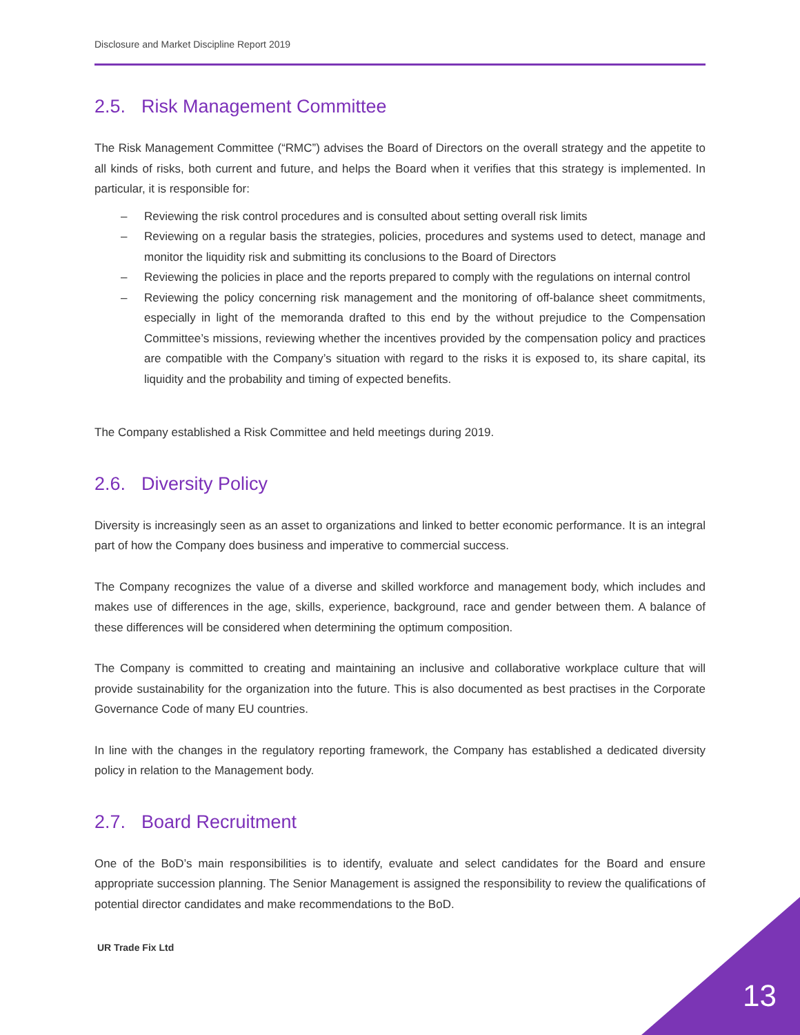Disclosure and Market Discipline Report 2019
2.5. Risk Management Committee
The Risk Management Committee (“RMC”) advises the Board of Directors on the overall strategy and the appetite to all kinds of risks, both current and future, and helps the Board when it verifies that this strategy is implemented. In particular, it is responsible for:
– Reviewing the risk control procedures and is consulted about setting overall risk limits
– Reviewing on a regular basis the strategies, policies, procedures and systems used to detect, manage and monitor the liquidity risk and submitting its conclusions to the Board of Directors
– Reviewing the policies in place and the reports prepared to comply with the regulations on internal control
– Reviewing the policy concerning risk management and the monitoring of off-balance sheet commitments, especially in light of the memoranda drafted to this end by the without prejudice to the Compensation Committee’s missions, reviewing whether the incentives provided by the compensation policy and practices are compatible with the Company’s situation with regard to the risks it is exposed to, its share capital, its liquidity and the probability and timing of expected benefits.
The Company established a Risk Committee and held meetings during 2019.
2.6. Diversity Policy
Diversity is increasingly seen as an asset to organizations and linked to better economic performance. It is an integral part of how the Company does business and imperative to commercial success.
The Company recognizes the value of a diverse and skilled workforce and management body, which includes and makes use of differences in the age, skills, experience, background, race and gender between them. A balance of these differences will be considered when determining the optimum composition.
The Company is committed to creating and maintaining an inclusive and collaborative workplace culture that will provide sustainability for the organization into the future. This is also documented as best practises in the Corporate Governance Code of many EU countries.
In line with the changes in the regulatory reporting framework, the Company has established a dedicated diversity policy in relation to the Management body.
2.7. Board Recruitment
One of the BoD’s main responsibilities is to identify, evaluate and select candidates for the Board and ensure appropriate succession planning. The Senior Management is assigned the responsibility to review the qualifications of potential director candidates and make recommendations to the BoD.
UR Trade Fix Ltd
13